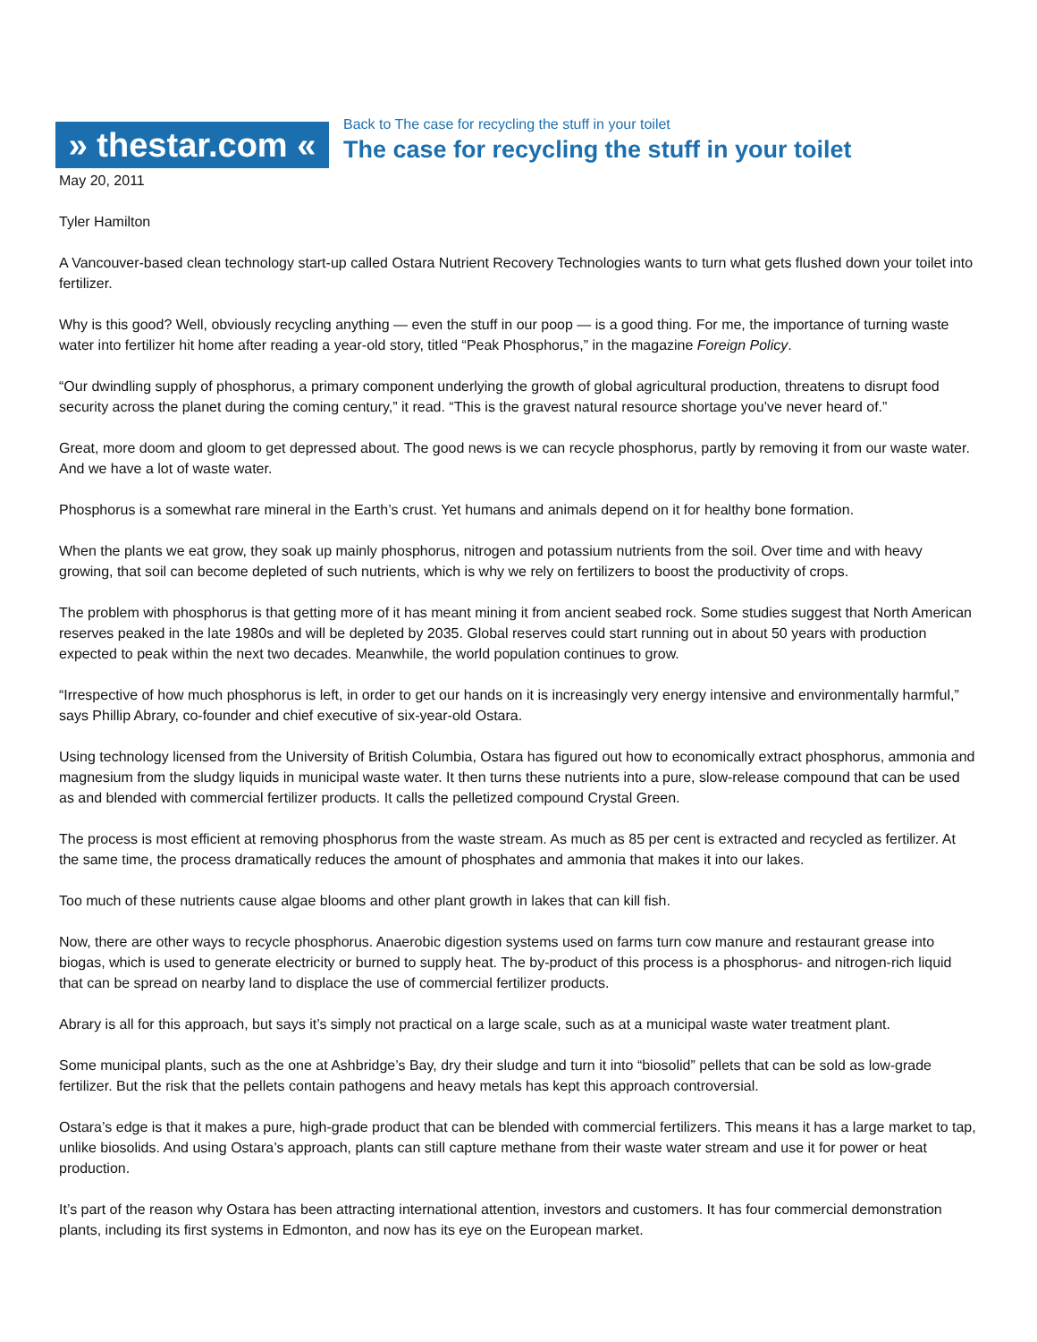» thestar.com «
Back to The case for recycling the stuff in your toilet
The case for recycling the stuff in your toilet
May 20, 2011
Tyler Hamilton
A Vancouver-based clean technology start-up called Ostara Nutrient Recovery Technologies wants to turn what gets flushed down your toilet into fertilizer.
Why is this good? Well, obviously recycling anything — even the stuff in our poop — is a good thing. For me, the importance of turning waste water into fertilizer hit home after reading a year-old story, titled “Peak Phosphorus,” in the magazine Foreign Policy.
“Our dwindling supply of phosphorus, a primary component underlying the growth of global agricultural production, threatens to disrupt food security across the planet during the coming century,” it read. “This is the gravest natural resource shortage you’ve never heard of.”
Great, more doom and gloom to get depressed about. The good news is we can recycle phosphorus, partly by removing it from our waste water. And we have a lot of waste water.
Phosphorus is a somewhat rare mineral in the Earth’s crust. Yet humans and animals depend on it for healthy bone formation.
When the plants we eat grow, they soak up mainly phosphorus, nitrogen and potassium nutrients from the soil. Over time and with heavy growing, that soil can become depleted of such nutrients, which is why we rely on fertilizers to boost the productivity of crops.
The problem with phosphorus is that getting more of it has meant mining it from ancient seabed rock. Some studies suggest that North American reserves peaked in the late 1980s and will be depleted by 2035. Global reserves could start running out in about 50 years with production expected to peak within the next two decades. Meanwhile, the world population continues to grow.
“Irrespective of how much phosphorus is left, in order to get our hands on it is increasingly very energy intensive and environmentally harmful,” says Phillip Abrary, co-founder and chief executive of six-year-old Ostara.
Using technology licensed from the University of British Columbia, Ostara has figured out how to economically extract phosphorus, ammonia and magnesium from the sludgy liquids in municipal waste water. It then turns these nutrients into a pure, slow-release compound that can be used as and blended with commercial fertilizer products. It calls the pelletized compound Crystal Green.
The process is most efficient at removing phosphorus from the waste stream. As much as 85 per cent is extracted and recycled as fertilizer. At the same time, the process dramatically reduces the amount of phosphates and ammonia that makes it into our lakes.
Too much of these nutrients cause algae blooms and other plant growth in lakes that can kill fish.
Now, there are other ways to recycle phosphorus. Anaerobic digestion systems used on farms turn cow manure and restaurant grease into biogas, which is used to generate electricity or burned to supply heat. The by-product of this process is a phosphorus- and nitrogen-rich liquid that can be spread on nearby land to displace the use of commercial fertilizer products.
Abrary is all for this approach, but says it’s simply not practical on a large scale, such as at a municipal waste water treatment plant.
Some municipal plants, such as the one at Ashbridge’s Bay, dry their sludge and turn it into “biosolid” pellets that can be sold as low-grade fertilizer. But the risk that the pellets contain pathogens and heavy metals has kept this approach controversial.
Ostara’s edge is that it makes a pure, high-grade product that can be blended with commercial fertilizers. This means it has a large market to tap, unlike biosolids. And using Ostara’s approach, plants can still capture methane from their waste water stream and use it for power or heat production.
It’s part of the reason why Ostara has been attracting international attention, investors and customers. It has four commercial demonstration plants, including its first systems in Edmonton, and now has its eye on the European market.